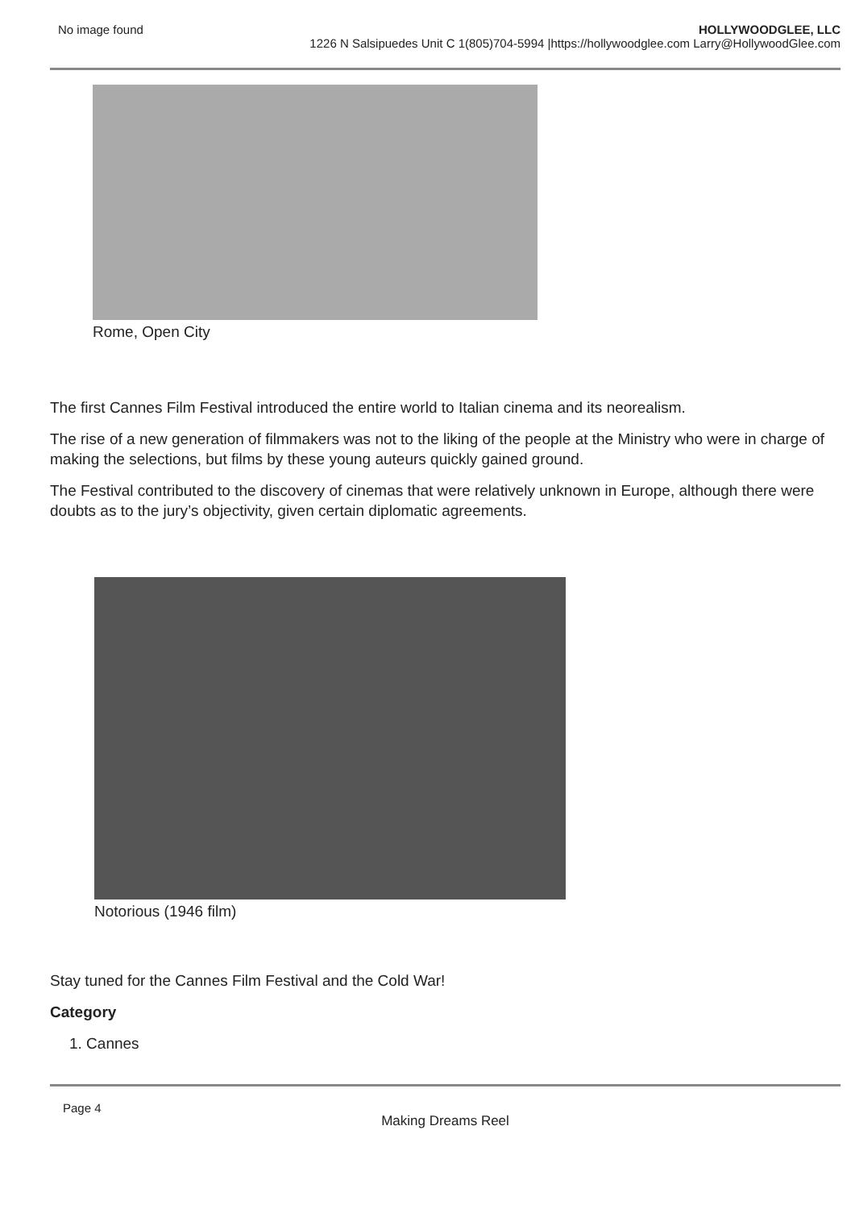No image found HOLLYWOODGLEE, LLC
1226 N Salsipuedes Unit C 1(805)704-5994 |https://hollywoodglee.com Larry@HollywoodGlee.com
Rome, Open City
The first Cannes Film Festival introduced the entire world to Italian cinema and its neorealism.
The rise of a new generation of filmmakers was not to the liking of the people at the Ministry who were in charge of making the selections, but films by these young auteurs quickly gained ground.
The Festival contributed to the discovery of cinemas that were relatively unknown in Europe, although there were doubts as to the jury’s objectivity, given certain diplomatic agreements.
Notorious (1946 film)
Stay tuned for the Cannes Film Festival and the Cold War!
Category
1. Cannes
Page 4
Making Dreams Reel